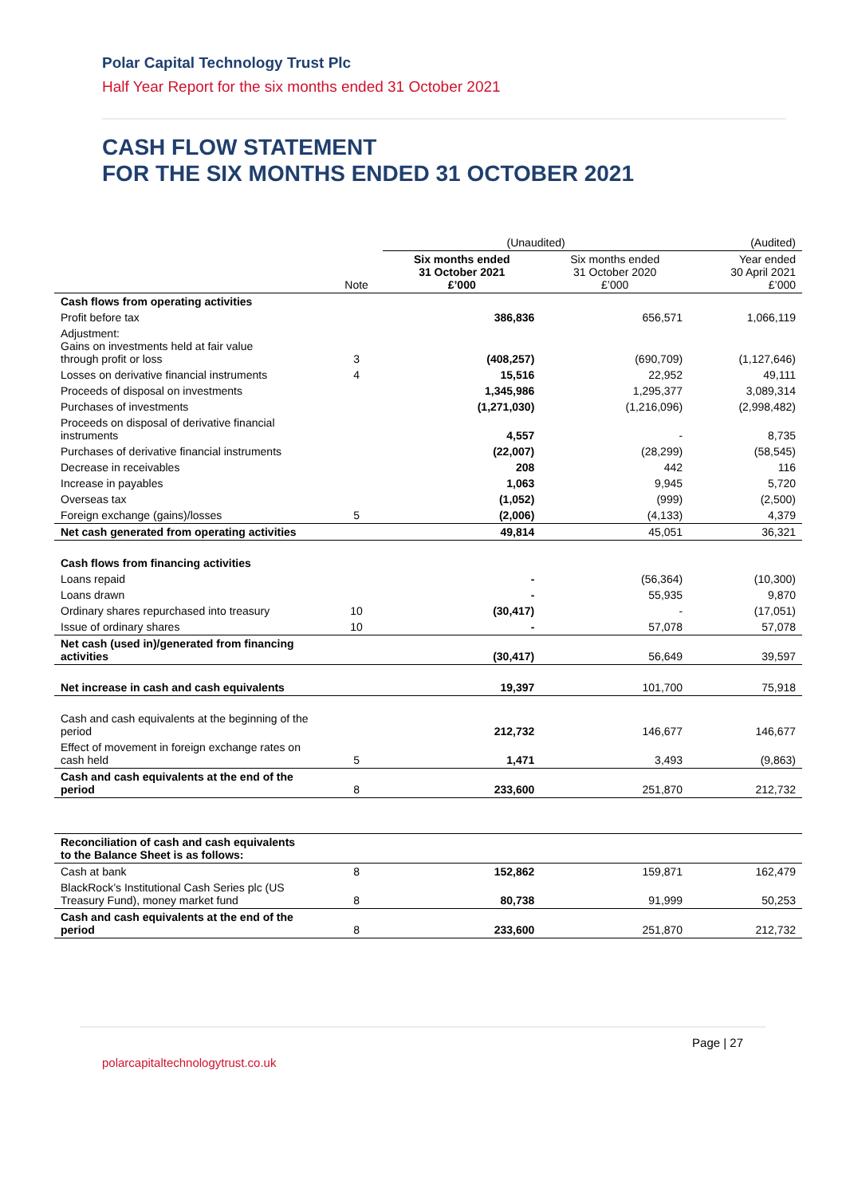Polar Capital Technology Trust Plc
Half Year Report for the six months ended 31 October 2021
CASH FLOW STATEMENT
FOR THE SIX MONTHS ENDED 31 OCTOBER 2021
| | | (Unaudited) | | (Audited) |
| --- | --- | --- | --- | --- |
| | Note | Six months ended 31 October 2021 £’000 | Six months ended 31 October 2020 £’000 | Year ended 30 April 2021 £’000 |
| Cash flows from operating activities | | | | |
| Profit before tax | | 386,836 | 656,571 | 1,066,119 |
| Adjustment: Gains on investments held at fair value through profit or loss | 3 | (408,257) | (690,709) | (1,127,646) |
| Losses on derivative financial instruments | 4 | 15,516 | 22,952 | 49,111 |
| Proceeds of disposal on investments | | 1,345,986 | 1,295,377 | 3,089,314 |
| Purchases of investments | | (1,271,030) | (1,216,096) | (2,998,482) |
| Proceeds on disposal of derivative financial instruments | | 4,557 | - | 8,735 |
| Purchases of derivative financial instruments | | (22,007) | (28,299) | (58,545) |
| Decrease in receivables | | 208 | 442 | 116 |
| Increase in payables | | 1,063 | 9,945 | 5,720 |
| Overseas tax | | (1,052) | (999) | (2,500) |
| Foreign exchange (gains)/losses | 5 | (2,006) | (4,133) | 4,379 |
| Net cash generated from operating activities | | 49,814 | 45,051 | 36,321 |
| Cash flows from financing activities | | | | |
| Loans repaid | | - | (56,364) | (10,300) |
| Loans drawn | | - | 55,935 | 9,870 |
| Ordinary shares repurchased into treasury | 10 | (30,417) | - | (17,051) |
| Issue of ordinary shares | 10 | - | 57,078 | 57,078 |
| Net cash (used in)/generated from financing activities | | (30,417) | 56,649 | 39,597 |
| Net increase in cash and cash equivalents | | 19,397 | 101,700 | 75,918 |
| Cash and cash equivalents at the beginning of the period | | 212,732 | 146,677 | 146,677 |
| Effect of movement in foreign exchange rates on cash held | 5 | 1,471 | 3,493 | (9,863) |
| Cash and cash equivalents at the end of the period | 8 | 233,600 | 251,870 | 212,732 |
| Reconciliation of cash and cash equivalents to the Balance Sheet is as follows: | | | | |
| Cash at bank | 8 | 152,862 | 159,871 | 162,479 |
| BlackRock’s Institutional Cash Series plc (US Treasury Fund), money market fund | 8 | 80,738 | 91,999 | 50,253 |
| Cash and cash equivalents at the end of the period | 8 | 233,600 | 251,870 | 212,732 |
Page | 27
polarcapitaltechnologytrust.co.uk